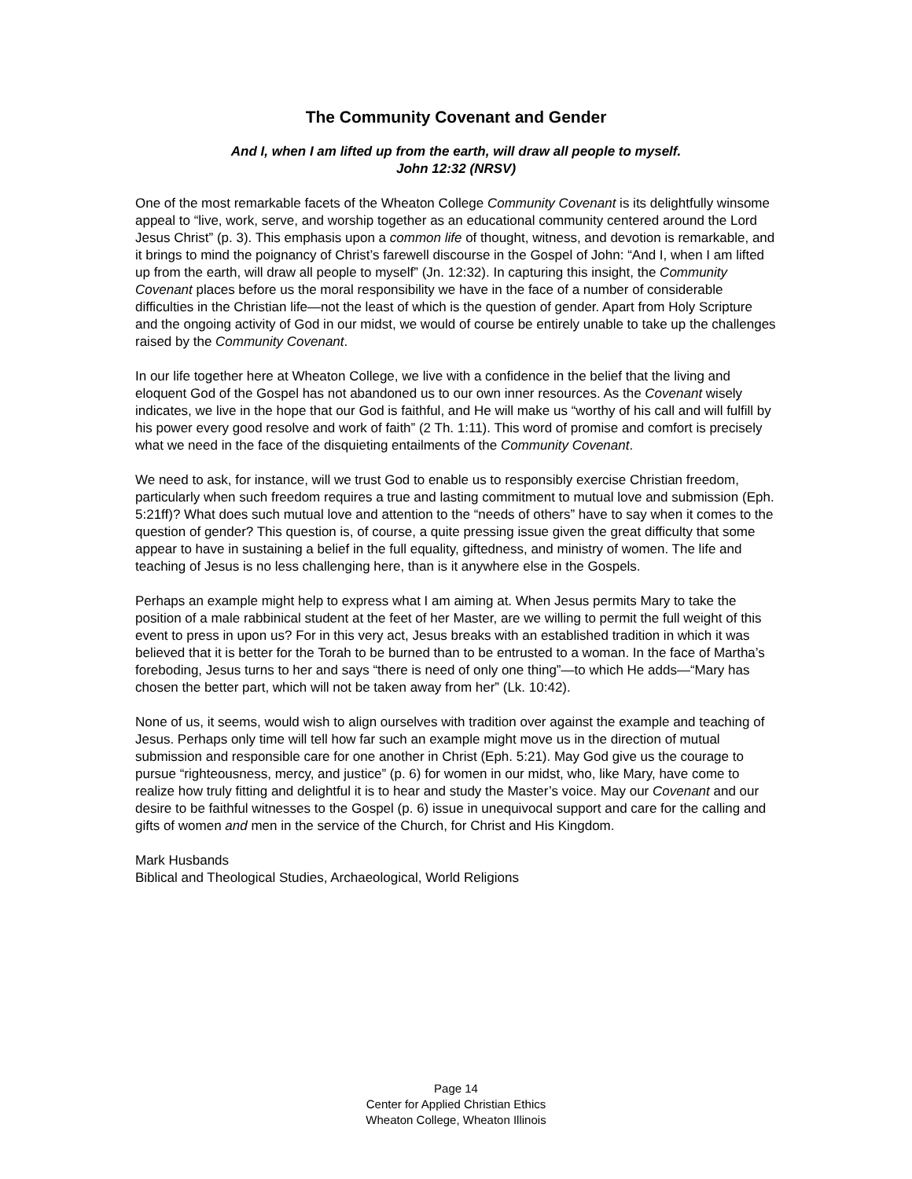The Community Covenant and Gender
And I, when I am lifted up from the earth, will draw all people to myself.
John 12:32 (NRSV)
One of the most remarkable facets of the Wheaton College Community Covenant is its delightfully winsome appeal to “live, work, serve, and worship together as an educational community centered around the Lord Jesus Christ” (p. 3). This emphasis upon a common life of thought, witness, and devotion is remarkable, and it brings to mind the poignancy of Christ’s farewell discourse in the Gospel of John: “And I, when I am lifted up from the earth, will draw all people to myself” (Jn. 12:32). In capturing this insight, the Community Covenant places before us the moral responsibility we have in the face of a number of considerable difficulties in the Christian life—not the least of which is the question of gender. Apart from Holy Scripture and the ongoing activity of God in our midst, we would of course be entirely unable to take up the challenges raised by the Community Covenant.
In our life together here at Wheaton College, we live with a confidence in the belief that the living and eloquent God of the Gospel has not abandoned us to our own inner resources. As the Covenant wisely indicates, we live in the hope that our God is faithful, and He will make us “worthy of his call and will fulfill by his power every good resolve and work of faith” (2 Th. 1:11). This word of promise and comfort is precisely what we need in the face of the disquieting entailments of the Community Covenant.
We need to ask, for instance, will we trust God to enable us to responsibly exercise Christian freedom, particularly when such freedom requires a true and lasting commitment to mutual love and submission (Eph. 5:21ff)? What does such mutual love and attention to the “needs of others” have to say when it comes to the question of gender? This question is, of course, a quite pressing issue given the great difficulty that some appear to have in sustaining a belief in the full equality, giftedness, and ministry of women. The life and teaching of Jesus is no less challenging here, than is it anywhere else in the Gospels.
Perhaps an example might help to express what I am aiming at. When Jesus permits Mary to take the position of a male rabbinical student at the feet of her Master, are we willing to permit the full weight of this event to press in upon us? For in this very act, Jesus breaks with an established tradition in which it was believed that it is better for the Torah to be burned than to be entrusted to a woman. In the face of Martha’s foreboding, Jesus turns to her and says “there is need of only one thing”—to which He adds—“Mary has chosen the better part, which will not be taken away from her” (Lk. 10:42).
None of us, it seems, would wish to align ourselves with tradition over against the example and teaching of Jesus. Perhaps only time will tell how far such an example might move us in the direction of mutual submission and responsible care for one another in Christ (Eph. 5:21). May God give us the courage to pursue “righteousness, mercy, and justice” (p. 6) for women in our midst, who, like Mary, have come to realize how truly fitting and delightful it is to hear and study the Master’s voice. May our Covenant and our desire to be faithful witnesses to the Gospel (p. 6) issue in unequivocal support and care for the calling and gifts of women and men in the service of the Church, for Christ and His Kingdom.
Mark Husbands
Biblical and Theological Studies, Archaeological, World Religions
Page 14
Center for Applied Christian Ethics
Wheaton College, Wheaton Illinois